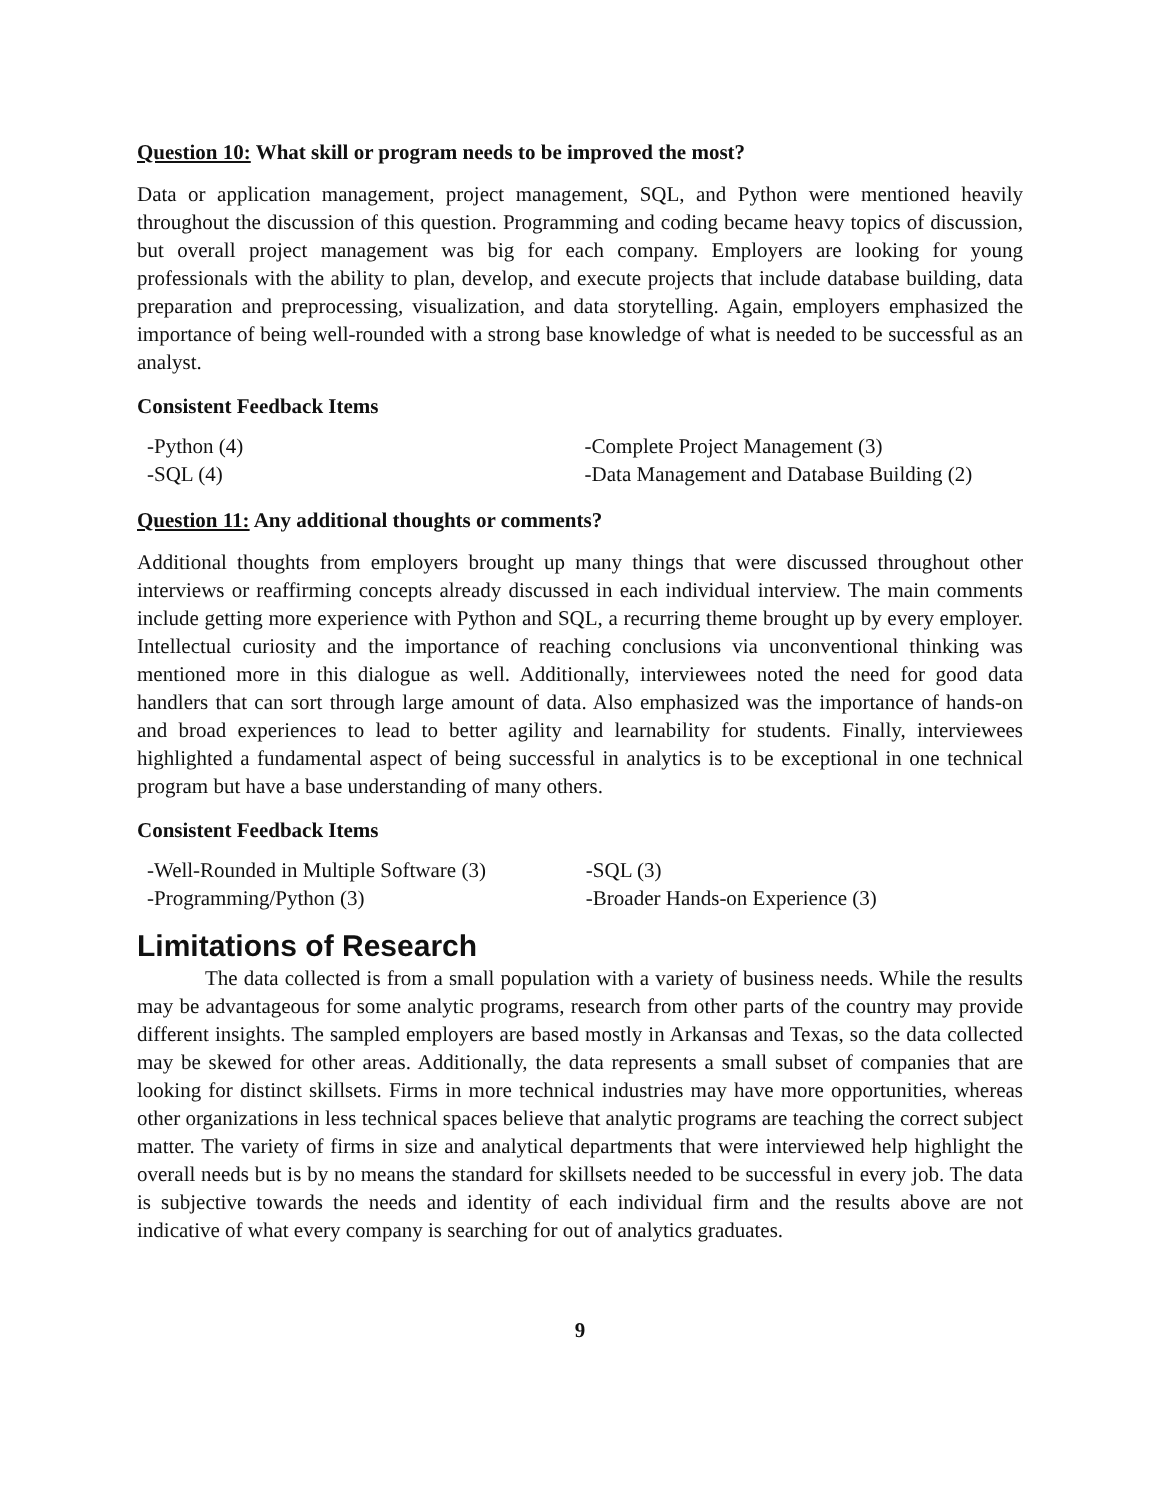Question 10: What skill or program needs to be improved the most?
Data or application management, project management, SQL, and Python were mentioned heavily throughout the discussion of this question. Programming and coding became heavy topics of discussion, but overall project management was big for each company. Employers are looking for young professionals with the ability to plan, develop, and execute projects that include database building, data preparation and preprocessing, visualization, and data storytelling. Again, employers emphasized the importance of being well-rounded with a strong base knowledge of what is needed to be successful as an analyst.
Consistent Feedback Items
| -Python (4) | -Complete Project Management (3) |
| -SQL (4) | -Data Management and Database Building (2) |
Question 11: Any additional thoughts or comments?
Additional thoughts from employers brought up many things that were discussed throughout other interviews or reaffirming concepts already discussed in each individual interview. The main comments include getting more experience with Python and SQL, a recurring theme brought up by every employer. Intellectual curiosity and the importance of reaching conclusions via unconventional thinking was mentioned more in this dialogue as well. Additionally, interviewees noted the need for good data handlers that can sort through large amount of data. Also emphasized was the importance of hands-on and broad experiences to lead to better agility and learnability for students. Finally, interviewees highlighted a fundamental aspect of being successful in analytics is to be exceptional in one technical program but have a base understanding of many others.
Consistent Feedback Items
| -Well-Rounded in Multiple Software (3) | -SQL (3) |
| -Programming/Python (3) | -Broader Hands-on Experience (3) |
Limitations of Research
The data collected is from a small population with a variety of business needs. While the results may be advantageous for some analytic programs, research from other parts of the country may provide different insights. The sampled employers are based mostly in Arkansas and Texas, so the data collected may be skewed for other areas. Additionally, the data represents a small subset of companies that are looking for distinct skillsets. Firms in more technical industries may have more opportunities, whereas other organizations in less technical spaces believe that analytic programs are teaching the correct subject matter. The variety of firms in size and analytical departments that were interviewed help highlight the overall needs but is by no means the standard for skillsets needed to be successful in every job. The data is subjective towards the needs and identity of each individual firm and the results above are not indicative of what every company is searching for out of analytics graduates.
9